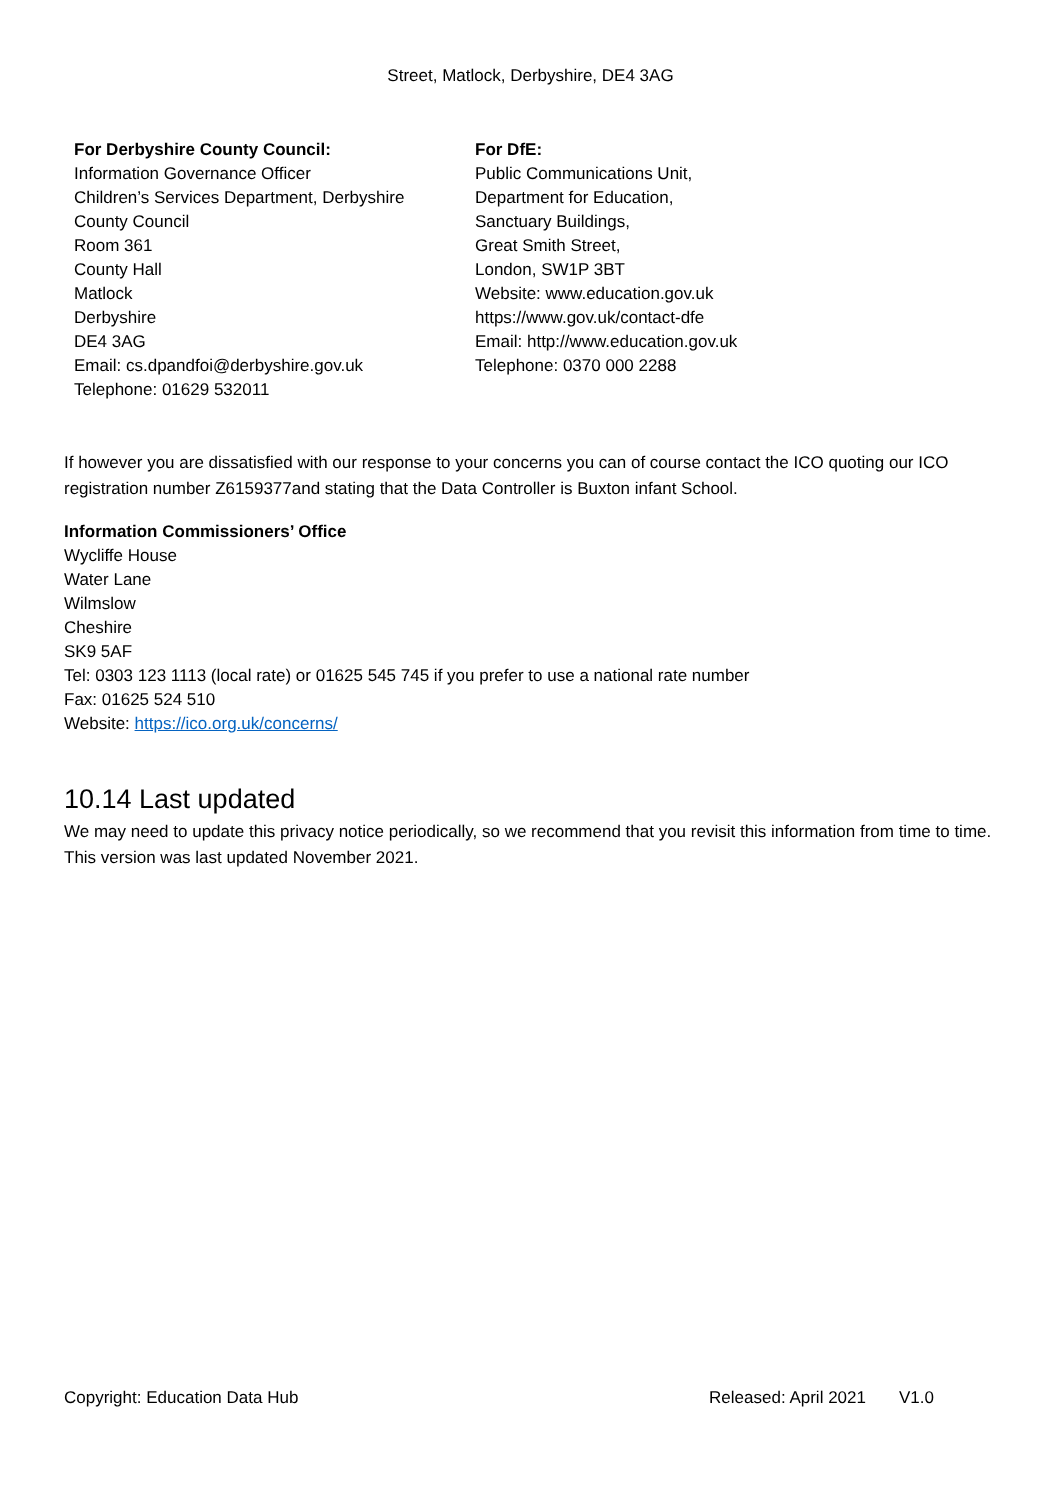Street, Matlock, Derbyshire, DE4 3AG
For Derbyshire County Council:
Information Governance Officer
Children’s Services Department, Derbyshire
County Council
Room 361
County Hall
Matlock
Derbyshire
DE4 3AG
Email: cs.dpandfoi@derbyshire.gov.uk
Telephone: 01629 532011
For DfE:
Public Communications Unit,
Department for Education,
Sanctuary Buildings,
Great Smith Street,
London, SW1P 3BT
Website: www.education.gov.uk
https://www.gov.uk/contact-dfe
Email: http://www.education.gov.uk
Telephone: 0370 000 2288
If however you are dissatisfied with our response to your concerns you can of course contact the ICO quoting our ICO registration number Z6159377and stating that the Data Controller is Buxton infant School.
Information Commissioners’ Office
Wycliffe House
Water Lane
Wilmslow
Cheshire
SK9 5AF
Tel: 0303 123 1113 (local rate) or 01625 545 745 if you prefer to use a national rate number
Fax: 01625 524 510
Website: https://ico.org.uk/concerns/
10.14 Last updated
We may need to update this privacy notice periodically, so we recommend that you revisit this information from time to time. This version was last updated November 2021.
Copyright: Education Data Hub Released: April 2021 V1.0